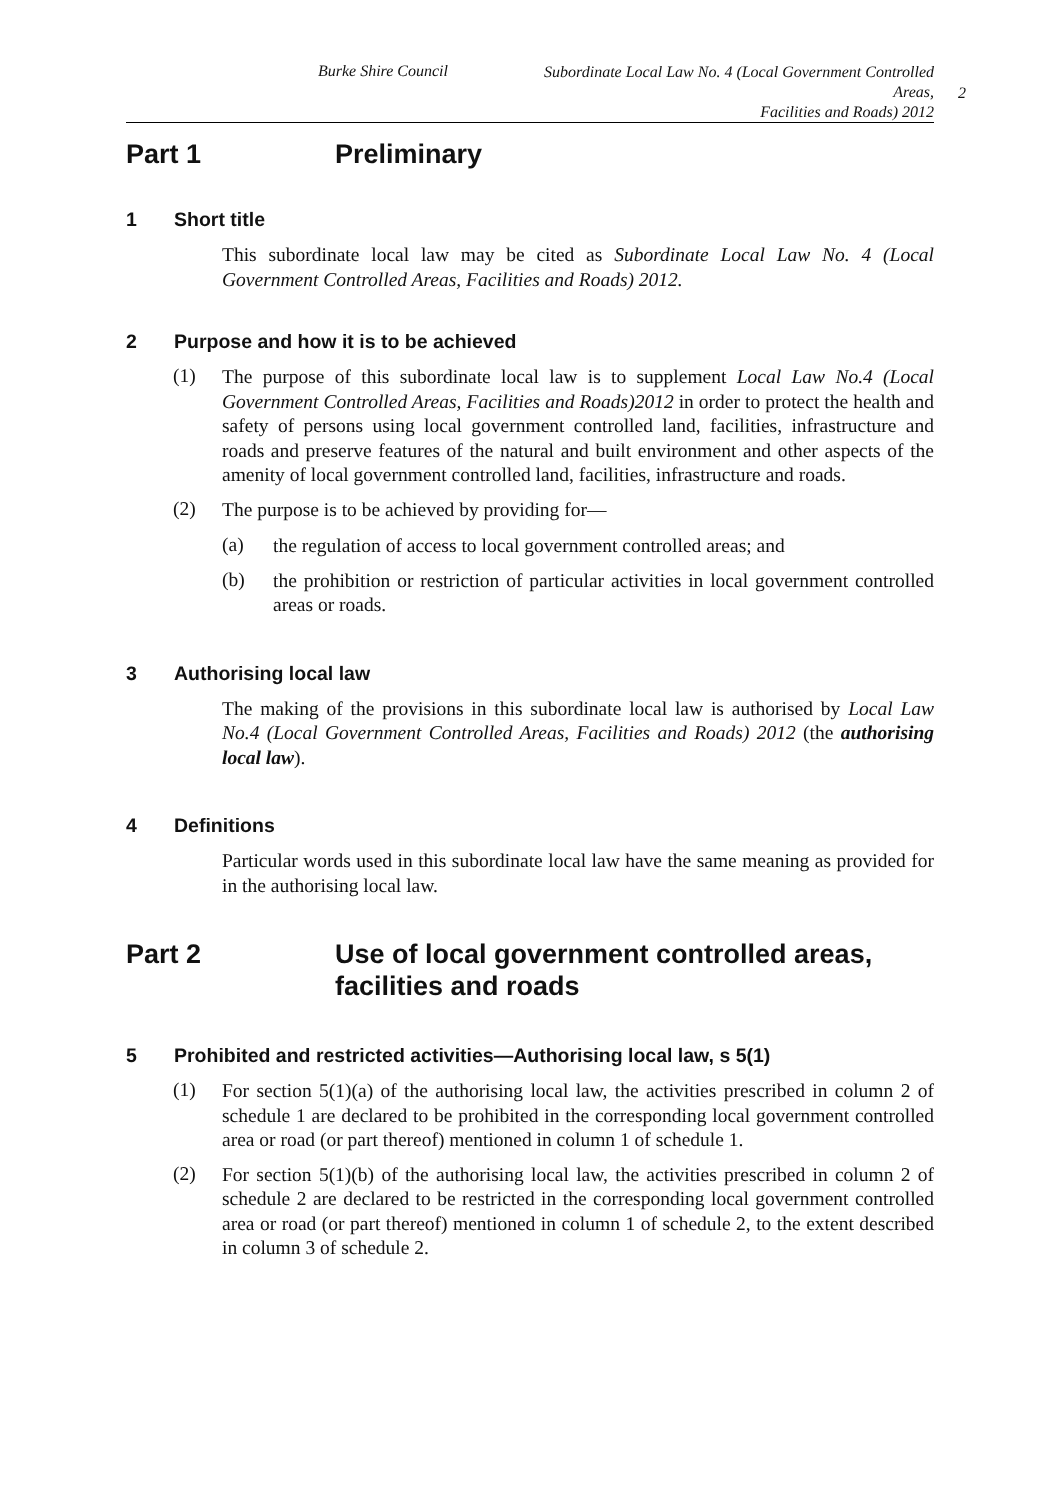Burke Shire Council
Subordinate Local Law No. 4 (Local Government Controlled Areas,
Facilities and Roads) 2012
2
Part 1 Preliminary
1 Short title
This subordinate local law may be cited as Subordinate Local Law No. 4 (Local Government Controlled Areas, Facilities and Roads) 2012.
2 Purpose and how it is to be achieved
(1)
The purpose of this subordinate local law is to supplement Local Law No.4 (Local Government Controlled Areas, Facilities and Roads)2012 in order to protect the health and safety of persons using local government controlled land, facilities, infrastructure and roads and preserve features of the natural and built environment and other aspects of the amenity of local government controlled land, facilities, infrastructure and roads.
(2)
The purpose is to be achieved by providing for—
(a)
the regulation of access to local government controlled areas; and
(b)
the prohibition or restriction of particular activities in local government controlled areas or roads.
3 Authorising local law
The making of the provisions in this subordinate local law is authorised by Local Law No.4 (Local Government Controlled Areas, Facilities and Roads) 2012 (the authorising local law).
4 Definitions
Particular words used in this subordinate local law have the same meaning as provided for in the authorising local law.
Part 2 Use of local government controlled areas, facilities and roads
5 Prohibited and restricted activities—Authorising local law, s 5(1)
(1)
For section 5(1)(a) of the authorising local law, the activities prescribed in column 2 of schedule 1 are declared to be prohibited in the corresponding local government controlled area or road (or part thereof) mentioned in column 1 of schedule 1.
(2)
For section 5(1)(b) of the authorising local law, the activities prescribed in column 2 of schedule 2 are declared to be restricted in the corresponding local government controlled area or road (or part thereof) mentioned in column 1 of schedule 2, to the extent described in column 3 of schedule 2.